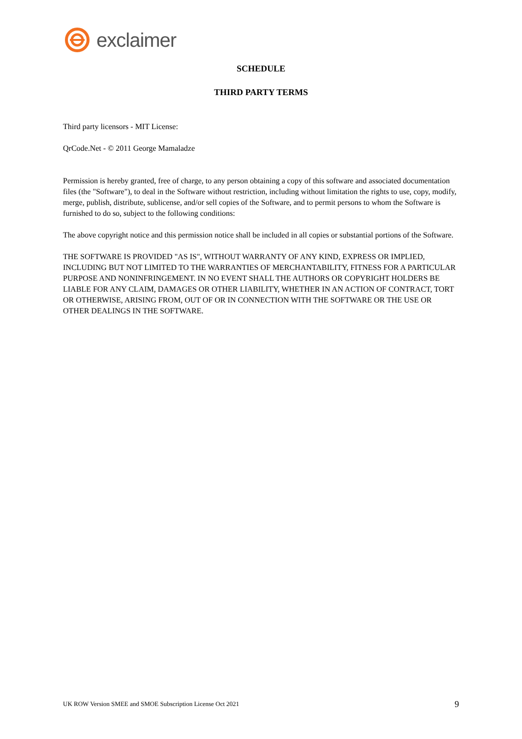exclaimer
SCHEDULE
THIRD PARTY TERMS
Third party licensors - MIT License:
QrCode.Net - © 2011 George Mamaladze
Permission is hereby granted, free of charge, to any person obtaining a copy of this software and associated documentation files (the "Software"), to deal in the Software without restriction, including without limitation the rights to use, copy, modify, merge, publish, distribute, sublicense, and/or sell copies of the Software, and to permit persons to whom the Software is furnished to do so, subject to the following conditions:
The above copyright notice and this permission notice shall be included in all copies or substantial portions of the Software.
THE SOFTWARE IS PROVIDED "AS IS", WITHOUT WARRANTY OF ANY KIND, EXPRESS OR IMPLIED, INCLUDING BUT NOT LIMITED TO THE WARRANTIES OF MERCHANTABILITY, FITNESS FOR A PARTICULAR PURPOSE AND NONINFRINGEMENT. IN NO EVENT SHALL THE AUTHORS OR COPYRIGHT HOLDERS BE LIABLE FOR ANY CLAIM, DAMAGES OR OTHER LIABILITY, WHETHER IN AN ACTION OF CONTRACT, TORT OR OTHERWISE, ARISING FROM, OUT OF OR IN CONNECTION WITH THE SOFTWARE OR THE USE OR OTHER DEALINGS IN THE SOFTWARE.
UK ROW Version SMEE and SMOE Subscription License Oct 2021 9